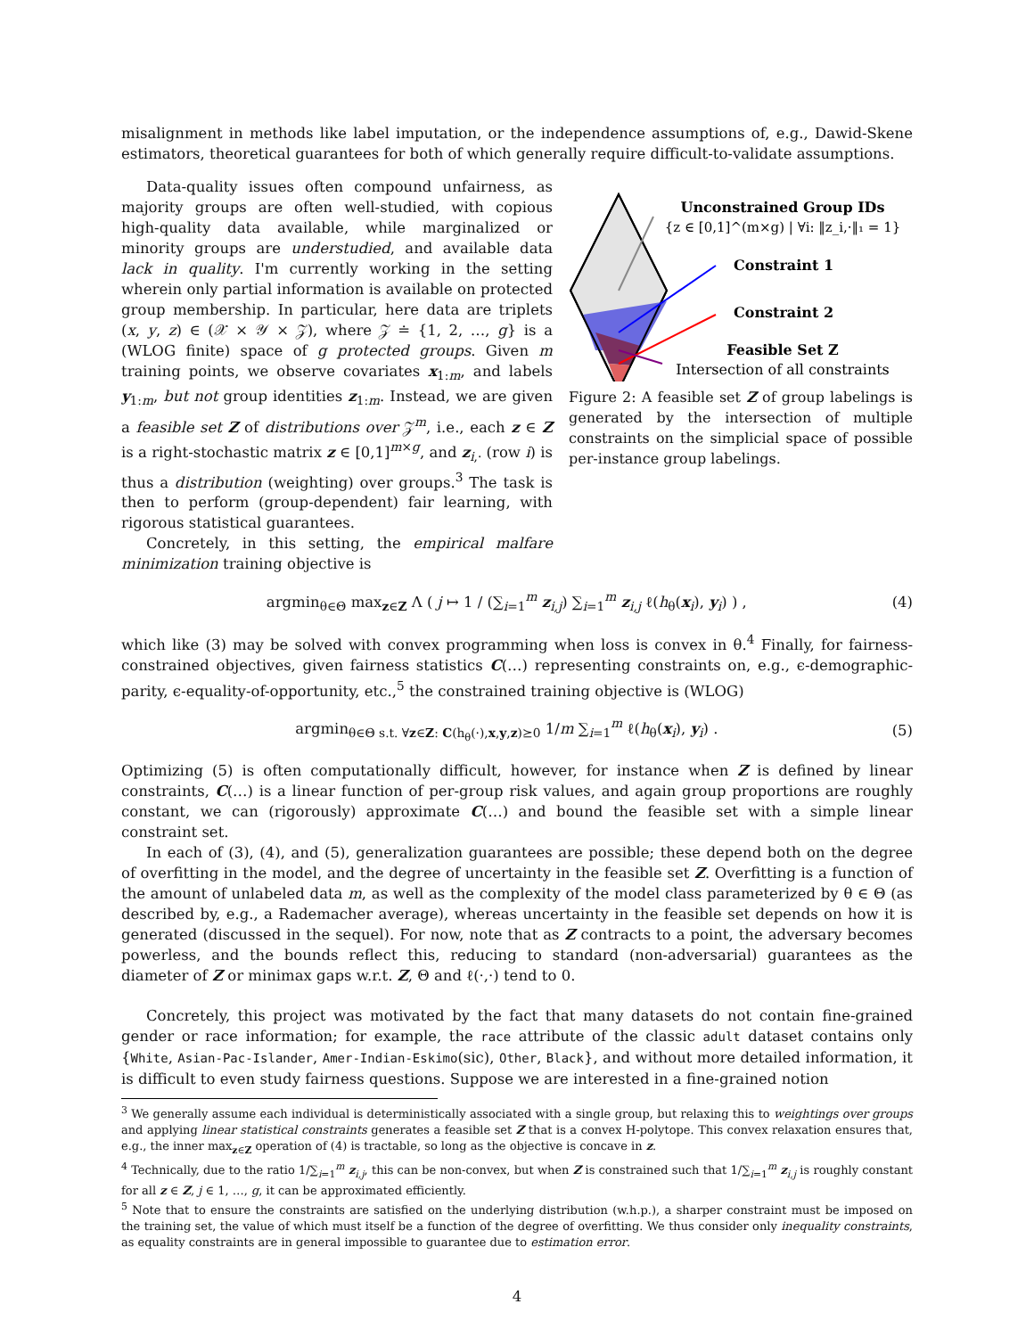misalignment in methods like label imputation, or the independence assumptions of, e.g., Dawid-Skene estimators, theoretical guarantees for both of which generally require difficult-to-validate assumptions.
Data-quality issues often compound unfairness, as majority groups are often well-studied, with copious high-quality data available, while marginalized or minority groups are understudied, and available data lack in quality. I'm currently working in the setting wherein only partial information is available on protected group membership. In particular, here data are triplets (x, y, z) ∈ (𝒳 × 𝒴 × 𝒵), where 𝒵 ≐ {1, 2, …, g} is a (WLOG finite) space of g protected groups. Given m training points, we observe covariates x<sub>1:m</sub>, and labels y<sub>1:m</sub>, but not group identities z<sub>1:m</sub>. Instead, we are given a feasible set Z of distributions over 𝒵<sup>m</sup>, i.e., each z ∈ Z is a right-stochastic matrix z ∈ [0,1]<sup>m×g</sup>, and z<sub>i,·</sub> (row i) is thus a distribution (weighting) over groups.<sup>3</sup> The task is then to perform (group-dependent) fair learning, with rigorous statistical guarantees.
Concretely, in this setting, the empirical malfare minimization training objective is
Unconstrained Group IDs
{z ∈ [0,1]^(m×g) | ∀i: ‖z_i,·‖₁ = 1}
Constraint 1
Constraint 2
Feasible Set Z
Intersection of all constraints
Figure 2: A feasible set Z of group labelings is generated by the intersection of multiple constraints on the simplicial space of possible per-instance group labelings.
argmin<sub>θ∈Θ</sub> max<sub>z∈Z</sub> Λ ( j ↦ 1 / (∑<sub>i=1</sub><sup>m</sup> z<sub>i,j</sub>) ∑<sub>i=1</sub><sup>m</sup> z<sub>i,j</sub> ℓ(h<sub>θ</sub>(x<sub>i</sub>), y<sub>i</sub>) ) , (4)
which like (3) may be solved with convex programming when loss is convex in θ.<sup>4</sup> Finally, for fairness-constrained objectives, given fairness statistics C(…) representing constraints on, e.g., ϵ-demographic-parity, ϵ-equality-of-opportunity, etc.,<sup>5</sup> the constrained training objective is (WLOG)
argmin<sub>θ∈Θ s.t. ∀z∈Z: C(h<sub>θ</sub>(·),x,y,z)⪰0</sub> 1/m ∑<sub>i=1</sub><sup>m</sup> ℓ(h<sub>θ</sub>(x<sub>i</sub>), y<sub>i</sub>) . (5)
Optimizing (5) is often computationally difficult, however, for instance when Z is defined by linear constraints, C(…) is a linear function of per-group risk values, and again group proportions are roughly constant, we can (rigorously) approximate C(…) and bound the feasible set with a simple linear constraint set.
In each of (3), (4), and (5), generalization guarantees are possible; these depend both on the degree of overfitting in the model, and the degree of uncertainty in the feasible set Z. Overfitting is a function of the amount of unlabeled data m, as well as the complexity of the model class parameterized by θ ∈ Θ (as described by, e.g., a Rademacher average), whereas uncertainty in the feasible set depends on how it is generated (discussed in the sequel). For now, note that as Z contracts to a point, the adversary becomes powerless, and the bounds reflect this, reducing to standard (non-adversarial) guarantees as the diameter of Z or minimax gaps w.r.t. Z, Θ and ℓ(·,·) tend to 0.
Concretely, this project was motivated by the fact that many datasets do not contain fine-grained gender or race information; for example, the race attribute of the classic adult dataset contains only {White, Asian-Pac-Islander, Amer-Indian-Eskimo(sic), Other, Black}, and without more detailed information, it is difficult to even study fairness questions. Suppose we are interested in a fine-grained notion
<sup>3</sup> We generally assume each individual is deterministically associated with a single group, but relaxing this to weightings over groups and applying linear statistical constraints generates a feasible set Z that is a convex H-polytope. This convex relaxation ensures that, e.g., the inner max<sub>z∈Z</sub> operation of (4) is tractable, so long as the objective is concave in z.
<sup>4</sup> Technically, due to the ratio 1/∑<sub>i=1</sub><sup>m</sup> z<sub>i,j</sub>, this can be non-convex, but when Z is constrained such that 1/∑<sub>i=1</sub><sup>m</sup> z<sub>i,j</sub> is roughly constant for all z ∈ Z, j ∈ 1, …, g, it can be approximated efficiently.
<sup>5</sup> Note that to ensure the constraints are satisfied on the underlying distribution (w.h.p.), a sharper constraint must be imposed on the training set, the value of which must itself be a function of the degree of overfitting. We thus consider only inequality constraints, as equality constraints are in general impossible to guarantee due to estimation error.
4